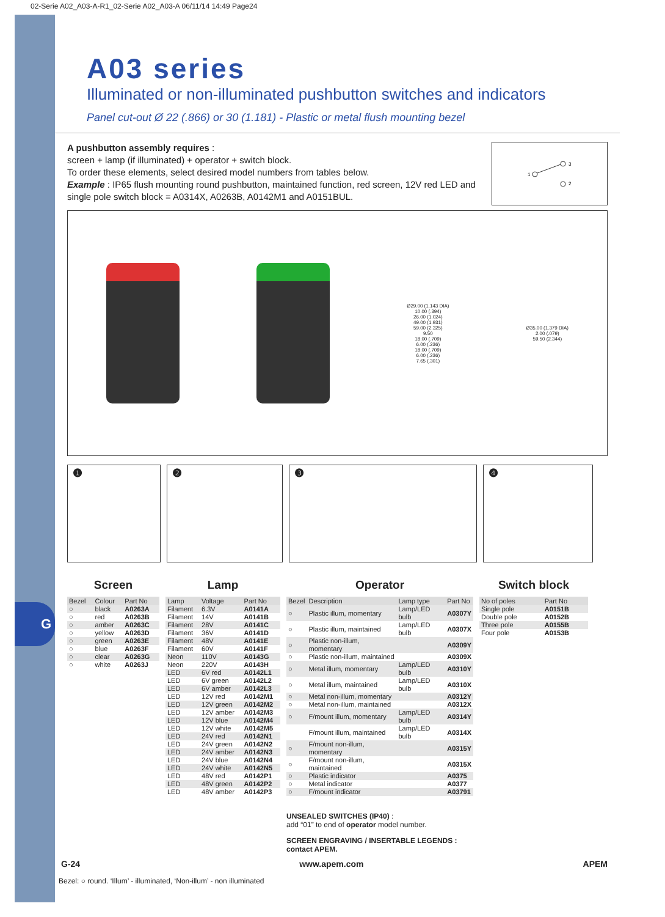G
02-Serie A02_A03-A-R1_02-Serie A02_A03-A 06/11/14 14:49 Page24
A03 series
Illuminated or non-illuminated pushbutton switches and indicators
Panel cut-out Ø 22 (.866) or 30 (1.181) - Plastic or metal flush mounting bezel
1
3
2
A pushbutton assembly requires :
screen + lamp (if illuminated) + operator + switch block.
To order these elements, select desired model numbers from tables below.
Example : IP65 flush mounting round pushbutton, maintained function, red screen, 12V red LED and single pole switch block = A0314X, A0263B, A0142M1 and A0151BUL.
Ø29.00 (1.143 DIA)
10.00 (.394)
26.00 (1.024)
49.00 (1.931)
59.00 (2.325)
9.50
18.00 (.709)
6.00 (.236)
18.00 (.709)
6.00 (.236)
7.65 (.301)
Ø35.00 (1.379 DIA)
2.00 (.079)
59.50 (2.344)
❶ ❷ ❸ ❹
Screen
| Bezel | Colour | Part No |
| --- | --- | --- |
| ○ | black | A0263A |
| ○ | red | A0263B |
| ○ | amber | A0263C |
| ○ | yellow | A0263D |
| ○ | green | A0263E |
| ○ | blue | A0263F |
| ○ | clear | A0263G |
| ○ | white | A0263J |
Lamp
| Lamp | Voltage | Part No |
| --- | --- | --- |
| Filament | 6.3V | A0141A |
| Filament | 14V | A0141B |
| Filament | 28V | A0141C |
| Filament | 36V | A0141D |
| Filament | 48V | A0141E |
| Filament | 60V | A0141F |
| Neon | 110V | A0143G |
| Neon | 220V | A0143H |
| LED | 6V red | A0142L1 |
| LED | 6V green | A0142L2 |
| LED | 6V amber | A0142L3 |
| LED | 12V red | A0142M1 |
| LED | 12V green | A0142M2 |
| LED | 12V amber | A0142M3 |
| LED | 12V blue | A0142M4 |
| LED | 12V white | A0142M5 |
| LED | 24V red | A0142N1 |
| LED | 24V green | A0142N2 |
| LED | 24V amber | A0142N3 |
| LED | 24V blue | A0142N4 |
| LED | 24V white | A0142N5 |
| LED | 48V red | A0142P1 |
| LED | 48V green | A0142P2 |
| LED | 48V amber | A0142P3 |
Operator
| Bezel | Description | Lamp type | Part No |
| --- | --- | --- | --- |
| ○ | Plastic illum, momentary | Lamp/LED bulb | A0307Y |
| ○ | Plastic illum, maintained | Lamp/LED bulb | A0307X |
| ○ | Plastic non-illum, momentary | | A0309Y |
| ○ | Plastic non-illum, maintained | | A0309X |
| ○ | Metal illum, momentary | Lamp/LED bulb | A0310Y |
| ○ | Metal illum, maintained | Lamp/LED bulb | A0310X |
| ○ | Metal non-illum, momentary | | A0312Y |
| ○ | Metal non-illum, maintained | | A0312X |
| ○ | F/mount illum, momentary | Lamp/LED bulb | A0314Y |
| | F/mount illum, maintained | Lamp/LED bulb | A0314X |
| ○ | F/mount non-illum, momentary | | A0315Y |
| ○ | F/mount non-illum, maintained | | A0315X |
| ○ | Plastic indicator | | A0375 |
| ○ | Metal indicator | | A0377 |
| ○ | F/mount indicator | | A03791 |
UNSEALED SWITCHES (IP40) :
add “01” to end of operator model number.
SCREEN ENGRAVING / INSERTABLE LEGENDS : contact APEM.
Switch block
| No of poles | Part No |
| --- | --- |
| Single pole | A0151B |
| Double pole | A0152B |
| Three pole | A0155B |
| Four pole | A0153B |
Bezel: ○ round. ‘Illum’ - illuminated, ‘Non-illum’ - non illuminated
G-24 www.apem.com APEM